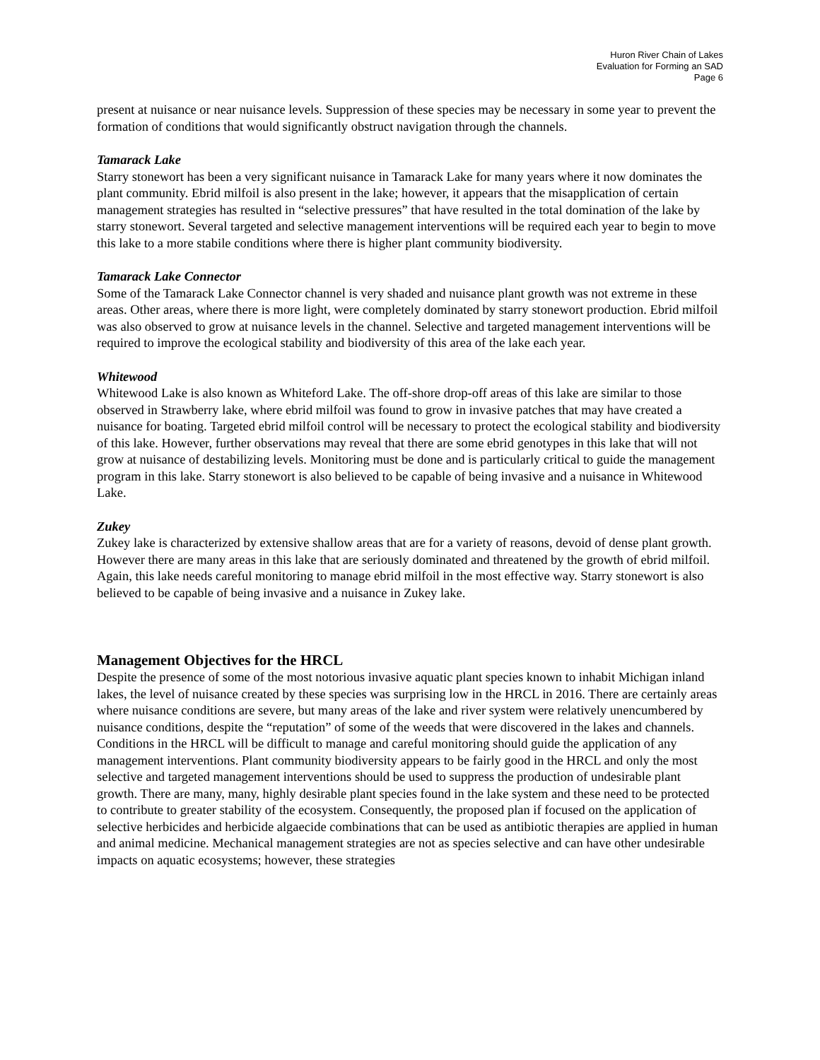Huron River Chain of Lakes
Evaluation for Forming an SAD
Page 6
present at nuisance or near nuisance levels. Suppression of these species may be necessary in some year to prevent the formation of conditions that would significantly obstruct navigation through the channels.
Tamarack Lake
Starry stonewort has been a very significant nuisance in Tamarack Lake for many years where it now dominates the plant community. Ebrid milfoil is also present in the lake; however, it appears that the misapplication of certain management strategies has resulted in “selective pressures” that have resulted in the total domination of the lake by starry stonewort. Several targeted and selective management interventions will be required each year to begin to move this lake to a more stabile conditions where there is higher plant community biodiversity.
Tamarack Lake Connector
Some of the Tamarack Lake Connector channel is very shaded and nuisance plant growth was not extreme in these areas. Other areas, where there is more light, were completely dominated by starry stonewort production. Ebrid milfoil was also observed to grow at nuisance levels in the channel. Selective and targeted management interventions will be required to improve the ecological stability and biodiversity of this area of the lake each year.
Whitewood
Whitewood Lake is also known as Whiteford Lake. The off-shore drop-off areas of this lake are similar to those observed in Strawberry lake, where ebrid milfoil was found to grow in invasive patches that may have created a nuisance for boating. Targeted ebrid milfoil control will be necessary to protect the ecological stability and biodiversity of this lake. However, further observations may reveal that there are some ebrid genotypes in this lake that will not grow at nuisance of destabilizing levels. Monitoring must be done and is particularly critical to guide the management program in this lake. Starry stonewort is also believed to be capable of being invasive and a nuisance in Whitewood Lake.
Zukey
Zukey lake is characterized by extensive shallow areas that are for a variety of reasons, devoid of dense plant growth. However there are many areas in this lake that are seriously dominated and threatened by the growth of ebrid milfoil. Again, this lake needs careful monitoring to manage ebrid milfoil in the most effective way. Starry stonewort is also believed to be capable of being invasive and a nuisance in Zukey lake.
Management Objectives for the HRCL
Despite the presence of some of the most notorious invasive aquatic plant species known to inhabit Michigan inland lakes, the level of nuisance created by these species was surprising low in the HRCL in 2016. There are certainly areas where nuisance conditions are severe, but many areas of the lake and river system were relatively unencumbered by nuisance conditions, despite the “reputation” of some of the weeds that were discovered in the lakes and channels. Conditions in the HRCL will be difficult to manage and careful monitoring should guide the application of any management interventions. Plant community biodiversity appears to be fairly good in the HRCL and only the most selective and targeted management interventions should be used to suppress the production of undesirable plant growth. There are many, many, highly desirable plant species found in the lake system and these need to be protected to contribute to greater stability of the ecosystem. Consequently, the proposed plan if focused on the application of selective herbicides and herbicide algaecide combinations that can be used as antibiotic therapies are applied in human and animal medicine. Mechanical management strategies are not as species selective and can have other undesirable impacts on aquatic ecosystems; however, these strategies